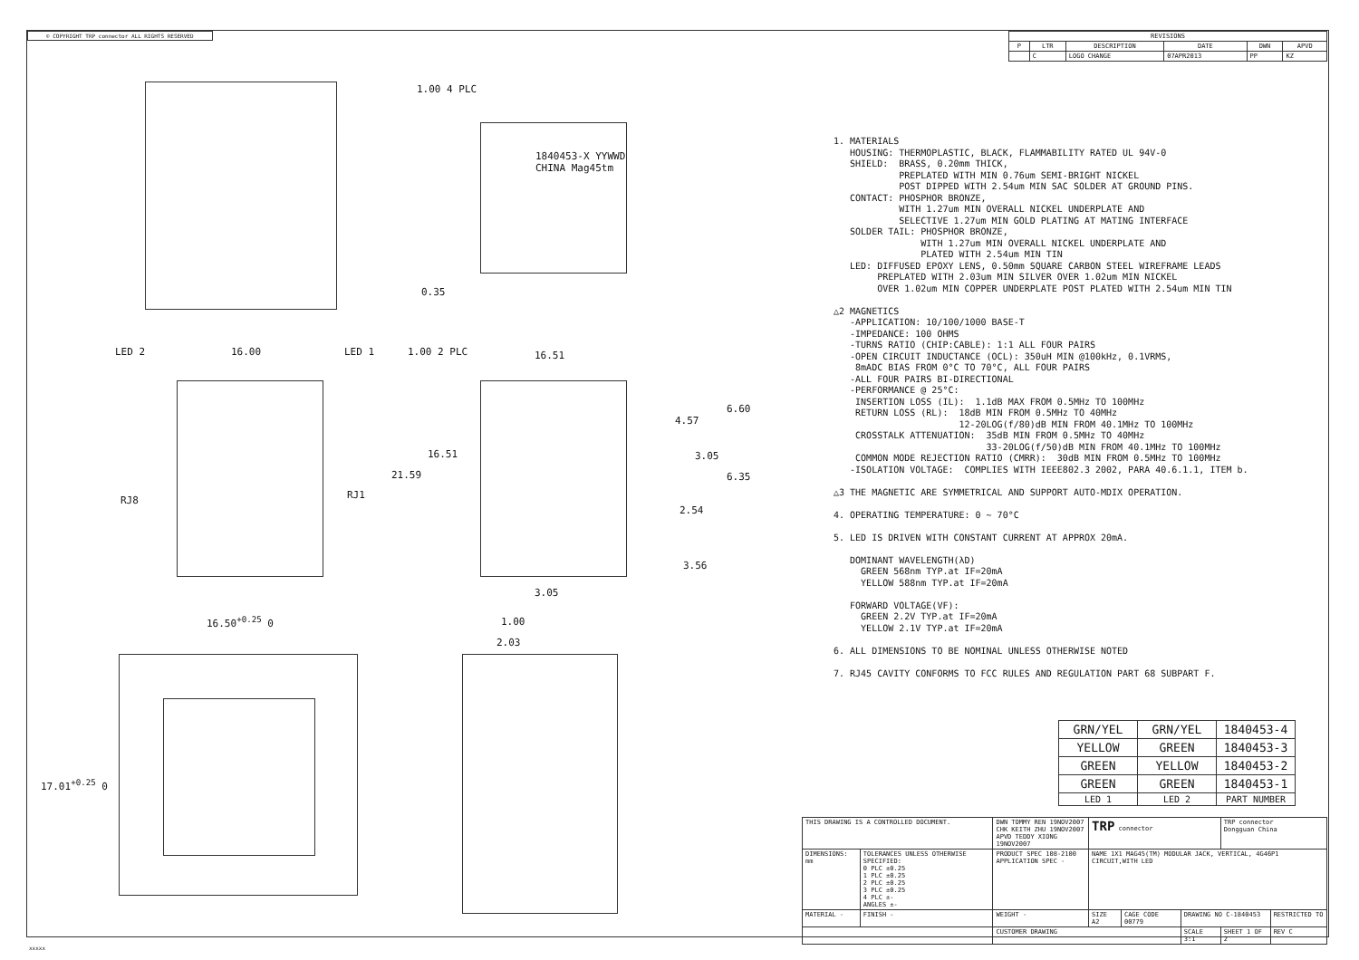© COPYRIGHT TRP connector ALL RIGHTS RESERVED
| REVISIONS | | | | | |
| --- | --- | --- | --- | --- | --- |
| P | LTR | DESCRIPTION | DATE | DWN | APVD |
| | C | LOGO CHANGE | 07APR2013 | PP | KZ |
1840453-X YYWWD CHINA Mag45tm
1.00 4 PLC
0.35
LED 2 16.00 LED 1
RJ8 RJ1
1.00 2 PLC 16.51
21.59
16.51
4.57
6.60
3.05
6.35
2.54
3.56
3.05
16.50<sup>+0.25</sup> 0
17.01<sup>+0.25</sup> 0
1.00
2.03
1. MATERIALS HOUSING: THERMOPLASTIC, BLACK, FLAMMABILITY RATED UL 94V-0 SHIELD: BRASS, 0.20mm THICK, PREPLATED WITH MIN 0.76um SEMI-BRIGHT NICKEL POST DIPPED WITH 2.54um MIN SAC SOLDER AT GROUND PINS. CONTACT: PHOSPHOR BRONZE, WITH 1.27um MIN OVERALL NICKEL UNDERPLATE AND SELECTIVE 1.27um MIN GOLD PLATING AT MATING INTERFACE SOLDER TAIL: PHOSPHOR BRONZE, WITH 1.27um MIN OVERALL NICKEL UNDERPLATE AND PLATED WITH 2.54um MIN TIN LED: DIFFUSED EPOXY LENS, 0.50mm SQUARE CARBON STEEL WIREFRAME LEADS PREPLATED WITH 2.03um MIN SILVER OVER 1.02um MIN NICKEL OVER 1.02um MIN COPPER UNDERPLATE POST PLATED WITH 2.54um MIN TIN △2 MAGNETICS -APPLICATION: 10/100/1000 BASE-T -IMPEDANCE: 100 OHMS -TURNS RATIO (CHIP:CABLE): 1:1 ALL FOUR PAIRS -OPEN CIRCUIT INDUCTANCE (OCL): 350uH MIN @100kHz, 0.1VRMS, 8mADC BIAS FROM 0°C TO 70°C, ALL FOUR PAIRS -ALL FOUR PAIRS BI-DIRECTIONAL -PERFORMANCE @ 25°C: INSERTION LOSS (IL): 1.1dB MAX FROM 0.5MHz TO 100MHz RETURN LOSS (RL): 18dB MIN FROM 0.5MHz TO 40MHz 12-20LOG(f/80)dB MIN FROM 40.1MHz TO 100MHz CROSSTALK ATTENUATION: 35dB MIN FROM 0.5MHz TO 40MHz 33-20LOG(f/50)dB MIN FROM 40.1MHz TO 100MHz COMMON MODE REJECTION RATIO (CMRR): 30dB MIN FROM 0.5MHz TO 100MHz -ISOLATION VOLTAGE: COMPLIES WITH IEEE802.3 2002, PARA 40.6.1.1, ITEM b. △3 THE MAGNETIC ARE SYMMETRICAL AND SUPPORT AUTO-MDIX OPERATION. 4. OPERATING TEMPERATURE: 0 ~ 70°C 5. LED IS DRIVEN WITH CONSTANT CURRENT AT APPROX 20mA. DOMINANT WAVELENGTH(λD) GREEN 568nm TYP.at IF=20mA YELLOW 588nm TYP.at IF=20mA FORWARD VOLTAGE(VF): GREEN 2.2V TYP.at IF=20mA YELLOW 2.1V TYP.at IF=20mA 6. ALL DIMENSIONS TO BE NOMINAL UNLESS OTHERWISE NOTED 7. RJ45 CAVITY CONFORMS TO FCC RULES AND REGULATION PART 68 SUBPART F.
| GRN/YEL | GRN/YEL | 1840453-4 |
| YELLOW | GREEN | 1840453-3 |
| GREEN | YELLOW | 1840453-2 |
| GREEN | GREEN | 1840453-1 |
| LED 1 | LED 2 | PART NUMBER |
| THIS DRAWING IS A CONTROLLED DOCUMENT. | | DWN TOMMY REN 19NOV2007 CHK KEITH ZHU 19NOV2007 APVD TEDDY XIONG 19NOV2007 | TRP connector | | | TRP connector Dongguan China | |
| DIMENSIONS: mm | TOLERANCES UNLESS OTHERWISE SPECIFIED: 0 PLC ±0.25 1 PLC ±0.25 2 PLC ±0.25 3 PLC ±0.25 4 PLC ±- ANGLES ±- | PRODUCT SPEC 108-2100 APPLICATION SPEC - | NAME 1X1 MAG45(TM) MODULAR JACK, VERTICAL, 4G46P1 CIRCUIT,WITH LED | | | | |
| MATERIAL - | FINISH - | WEIGHT - | SIZE A2 | CAGE CODE 00779 | DRAWING NO C-1840453 | | RESTRICTED TO |
| | | CUSTOMER DRAWING | | | SCALE 3:1 | SHEET 1 OF 2 | REV C |
xxxxx